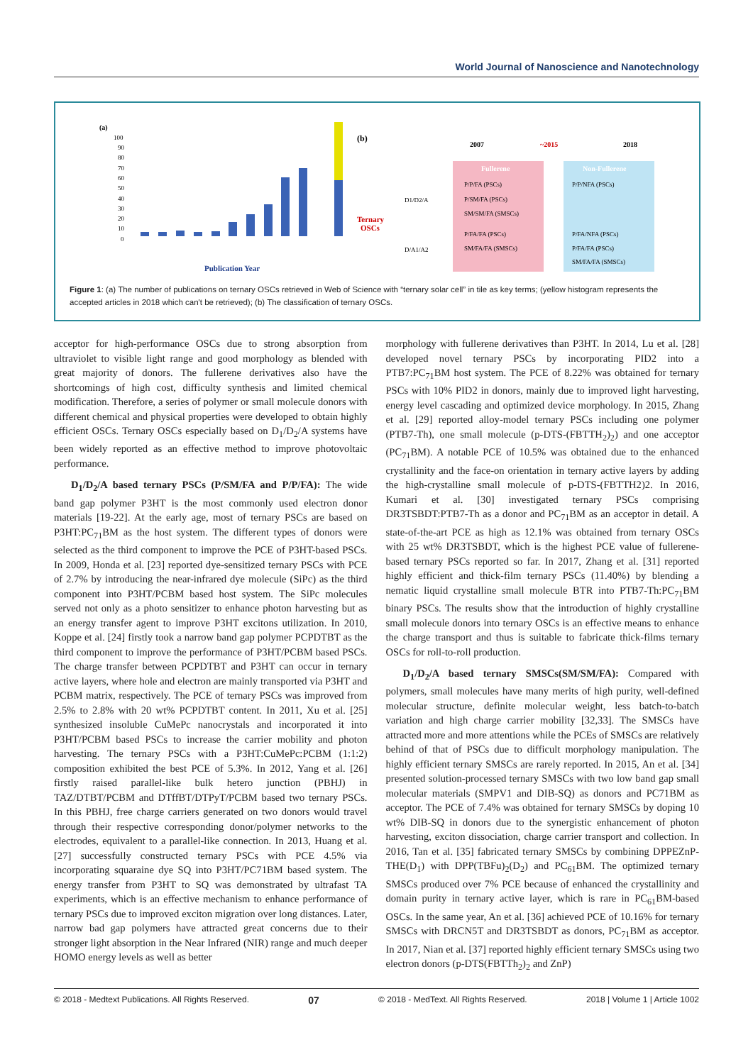World Journal of Nanoscience and Nanotechnology
(a)
100
90
80
70
60
50
40
30
20
10
0
Publication Year
(b)
2007
~2015
2018
Ternary
OSCs
D1/D2/A
D/A1/A2
Fullerene
Non-Fullerene
P/P/FA (PSCs)
P/SM/FA (PSCs)
SM/SM/FA (SMSCs)
P/FA/FA (PSCs)
SM/FA/FA (SMSCs)
P/P/NFA (PSCs)
P/FA/NFA (PSCs)
P/FA/FA (PSCs)
SM/FA/FA (SMSCs)
Figure 1: (a) The number of publications on ternary OSCs retrieved in Web of Science with “ternary solar cell” in tile as key terms; (yellow histogram represents the accepted articles in 2018 which can't be retrieved); (b) The classification of ternary OSCs.
acceptor for high-performance OSCs due to strong absorption from ultraviolet to visible light range and good morphology as blended with great majority of donors. The fullerene derivatives also have the shortcomings of high cost, difficulty synthesis and limited chemical modification. Therefore, a series of polymer or small molecule donors with different chemical and physical properties were developed to obtain highly efficient OSCs. Ternary OSCs especially based on D<sub>1</sub>/D<sub>2</sub>/A systems have been widely reported as an effective method to improve photovoltaic performance.
D<sub>1</sub>/D<sub>2</sub>/A based ternary PSCs (P/SM/FA and P/P/FA): The wide band gap polymer P3HT is the most commonly used electron donor materials [19-22]. At the early age, most of ternary PSCs are based on P3HT:PC<sub>71</sub>BM as the host system. The different types of donors were selected as the third component to improve the PCE of P3HT-based PSCs. In 2009, Honda et al. [23] reported dye-sensitized ternary PSCs with PCE of 2.7% by introducing the near-infrared dye molecule (SiPc) as the third component into P3HT/PCBM based host system. The SiPc molecules served not only as a photo sensitizer to enhance photon harvesting but as an energy transfer agent to improve P3HT excitons utilization. In 2010, Koppe et al. [24] firstly took a narrow band gap polymer PCPDTBT as the third component to improve the performance of P3HT/PCBM based PSCs. The charge transfer between PCPDTBT and P3HT can occur in ternary active layers, where hole and electron are mainly transported via P3HT and PCBM matrix, respectively. The PCE of ternary PSCs was improved from 2.5% to 2.8% with 20 wt% PCPDTBT content. In 2011, Xu et al. [25] synthesized insoluble CuMePc nanocrystals and incorporated it into P3HT/PCBM based PSCs to increase the carrier mobility and photon harvesting. The ternary PSCs with a P3HT:CuMePc:PCBM (1:1:2) composition exhibited the best PCE of 5.3%. In 2012, Yang et al. [26] firstly raised parallel-like bulk hetero junction (PBHJ) in TAZ/DTBT/PCBM and DTffBT/DTPyT/PCBM based two ternary PSCs. In this PBHJ, free charge carriers generated on two donors would travel through their respective corresponding donor/polymer networks to the electrodes, equivalent to a parallel-like connection. In 2013, Huang et al. [27] successfully constructed ternary PSCs with PCE 4.5% via incorporating squaraine dye SQ into P3HT/PC71BM based system. The energy transfer from P3HT to SQ was demonstrated by ultrafast TA experiments, which is an effective mechanism to enhance performance of ternary PSCs due to improved exciton migration over long distances. Later, narrow bad gap polymers have attracted great concerns due to their stronger light absorption in the Near Infrared (NIR) range and much deeper HOMO energy levels as well as better
morphology with fullerene derivatives than P3HT. In 2014, Lu et al. [28] developed novel ternary PSCs by incorporating PID2 into a PTB7:PC<sub>71</sub>BM host system. The PCE of 8.22% was obtained for ternary PSCs with 10% PID2 in donors, mainly due to improved light harvesting, energy level cascading and optimized device morphology. In 2015, Zhang et al. [29] reported alloy-model ternary PSCs including one polymer (PTB7-Th), one small molecule (p-DTS-(FBTTH<sub>2</sub>)<sub>2</sub>) and one acceptor (PC<sub>71</sub>BM). A notable PCE of 10.5% was obtained due to the enhanced crystallinity and the face-on orientation in ternary active layers by adding the high-crystalline small molecule of p-DTS-(FBTTH2)2. In 2016, Kumari et al. [30] investigated ternary PSCs comprising DR3TSBDT:PTB7-Th as a donor and PC<sub>71</sub>BM as an acceptor in detail. A state-of-the-art PCE as high as 12.1% was obtained from ternary OSCs with 25 wt% DR3TSBDT, which is the highest PCE value of fullerene-based ternary PSCs reported so far. In 2017, Zhang et al. [31] reported highly efficient and thick-film ternary PSCs (11.40%) by blending a nematic liquid crystalline small molecule BTR into PTB7-Th:PC<sub>71</sub>BM binary PSCs. The results show that the introduction of highly crystalline small molecule donors into ternary OSCs is an effective means to enhance the charge transport and thus is suitable to fabricate thick-films ternary OSCs for roll-to-roll production.
D<sub>1</sub>/D<sub>2</sub>/A based ternary SMSCs(SM/SM/FA): Compared with polymers, small molecules have many merits of high purity, well-defined molecular structure, definite molecular weight, less batch-to-batch variation and high charge carrier mobility [32,33]. The SMSCs have attracted more and more attentions while the PCEs of SMSCs are relatively behind of that of PSCs due to difficult morphology manipulation. The highly efficient ternary SMSCs are rarely reported. In 2015, An et al. [34] presented solution-processed ternary SMSCs with two low band gap small molecular materials (SMPV1 and DIB-SQ) as donors and PC71BM as acceptor. The PCE of 7.4% was obtained for ternary SMSCs by doping 10 wt% DIB-SQ in donors due to the synergistic enhancement of photon harvesting, exciton dissociation, charge carrier transport and collection. In 2016, Tan et al. [35] fabricated ternary SMSCs by combining DPPEZnP-THE(D<sub>1</sub>) with DPP(TBFu)<sub>2</sub>(D<sub>2</sub>) and PC<sub>61</sub>BM. The optimized ternary SMSCs produced over 7% PCE because of enhanced the crystallinity and domain purity in ternary active layer, which is rare in PC<sub>61</sub>BM-based OSCs. In the same year, An et al. [36] achieved PCE of 10.16% for ternary SMSCs with DRCN5T and DR3TSBDT as donors, PC<sub>71</sub>BM as acceptor. In 2017, Nian et al. [37] reported highly efficient ternary SMSCs using two electron donors (p-DTS(FBTTh<sub>2</sub>)<sub>2</sub> and ZnP)
© 2018 - Medtext Publications. All Rights Reserved. 07 © 2018 - MedText. All Rights Reserved. 2018 | Volume 1 | Article 1002